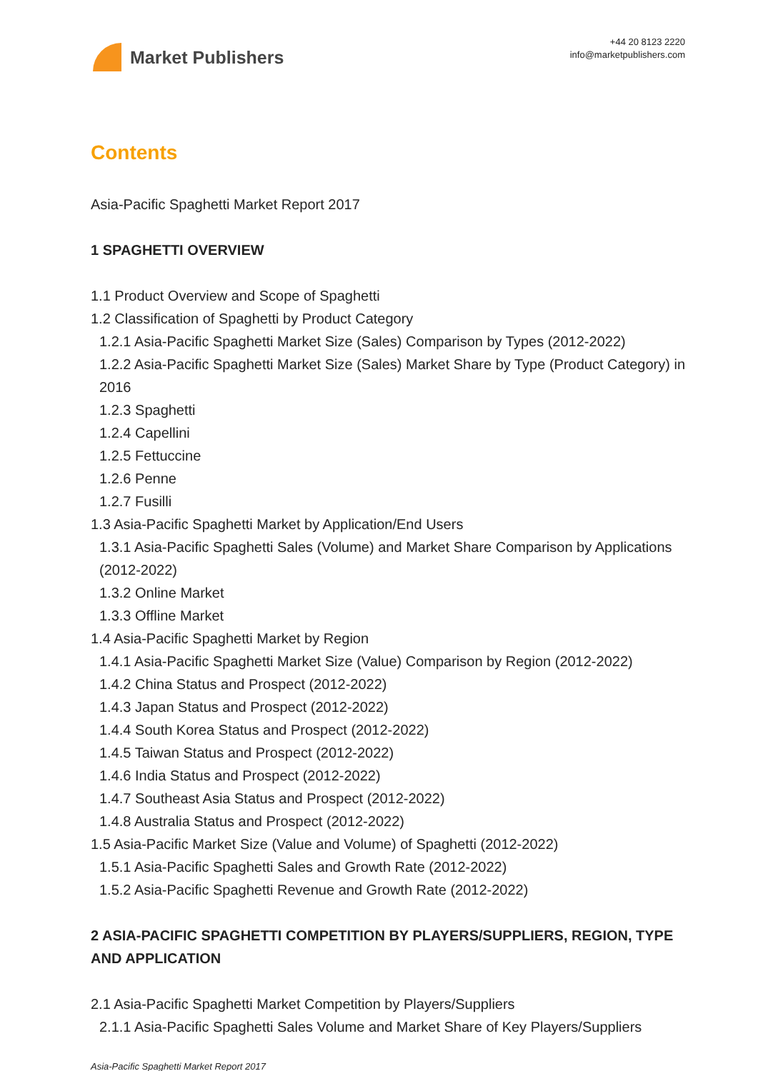Market Publishers
+44 20 8123 2220
info@marketpublishers.com
Contents
Asia-Pacific Spaghetti Market Report 2017
1 SPAGHETTI OVERVIEW
1.1 Product Overview and Scope of Spaghetti
1.2 Classification of Spaghetti by Product Category
1.2.1 Asia-Pacific Spaghetti Market Size (Sales) Comparison by Types (2012-2022)
1.2.2 Asia-Pacific Spaghetti Market Size (Sales) Market Share by Type (Product Category) in 2016
1.2.3 Spaghetti
1.2.4 Capellini
1.2.5 Fettuccine
1.2.6 Penne
1.2.7 Fusilli
1.3 Asia-Pacific Spaghetti Market by Application/End Users
1.3.1 Asia-Pacific Spaghetti Sales (Volume) and Market Share Comparison by Applications (2012-2022)
1.3.2 Online Market
1.3.3 Offline Market
1.4 Asia-Pacific Spaghetti Market by Region
1.4.1 Asia-Pacific Spaghetti Market Size (Value) Comparison by Region (2012-2022)
1.4.2 China Status and Prospect (2012-2022)
1.4.3 Japan Status and Prospect (2012-2022)
1.4.4 South Korea Status and Prospect (2012-2022)
1.4.5 Taiwan Status and Prospect (2012-2022)
1.4.6 India Status and Prospect (2012-2022)
1.4.7 Southeast Asia Status and Prospect (2012-2022)
1.4.8 Australia Status and Prospect (2012-2022)
1.5 Asia-Pacific Market Size (Value and Volume) of Spaghetti (2012-2022)
1.5.1 Asia-Pacific Spaghetti Sales and Growth Rate (2012-2022)
1.5.2 Asia-Pacific Spaghetti Revenue and Growth Rate (2012-2022)
2 ASIA-PACIFIC SPAGHETTI COMPETITION BY PLAYERS/SUPPLIERS, REGION, TYPE AND APPLICATION
2.1 Asia-Pacific Spaghetti Market Competition by Players/Suppliers
2.1.1 Asia-Pacific Spaghetti Sales Volume and Market Share of Key Players/Suppliers
Asia-Pacific Spaghetti Market Report 2017